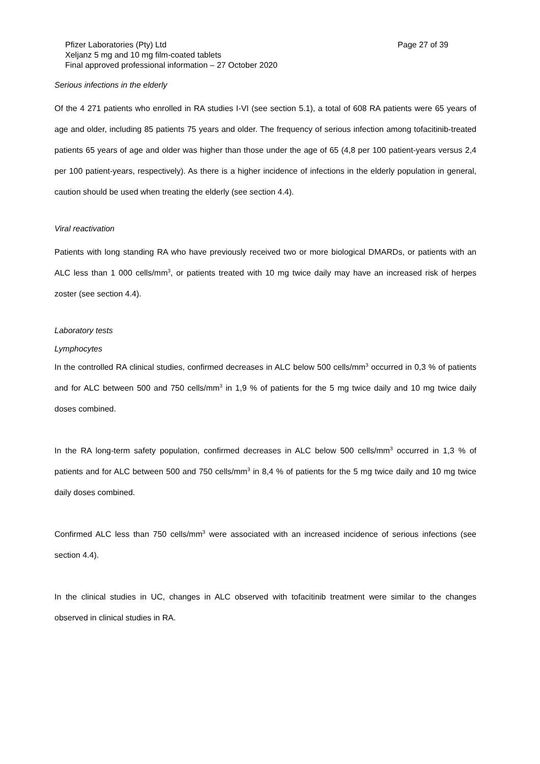Pfizer Laboratories (Pty) Ltd Page 27 of 39
Xeljanz 5 mg and 10 mg film-coated tablets
Final approved professional information – 27 October 2020
Serious infections in the elderly
Of the 4 271 patients who enrolled in RA studies I-VI (see section 5.1), a total of 608 RA patients were 65 years of age and older, including 85 patients 75 years and older. The frequency of serious infection among tofacitinib-treated patients 65 years of age and older was higher than those under the age of 65 (4,8 per 100 patient-years versus 2,4 per 100 patient-years, respectively). As there is a higher incidence of infections in the elderly population in general, caution should be used when treating the elderly (see section 4.4).
Viral reactivation
Patients with long standing RA who have previously received two or more biological DMARDs, or patients with an ALC less than 1 000 cells/mm<sup>3</sup>, or patients treated with 10 mg twice daily may have an increased risk of herpes zoster (see section 4.4).
Laboratory tests
Lymphocytes
In the controlled RA clinical studies, confirmed decreases in ALC below 500 cells/mm<sup>3</sup> occurred in 0,3 % of patients and for ALC between 500 and 750 cells/mm<sup>3</sup> in 1,9 % of patients for the 5 mg twice daily and 10 mg twice daily doses combined.
In the RA long-term safety population, confirmed decreases in ALC below 500 cells/mm<sup>3</sup> occurred in 1,3 % of patients and for ALC between 500 and 750 cells/mm<sup>3</sup> in 8,4 % of patients for the 5 mg twice daily and 10 mg twice daily doses combined.
Confirmed ALC less than 750 cells/mm<sup>3</sup> were associated with an increased incidence of serious infections (see section 4.4).
In the clinical studies in UC, changes in ALC observed with tofacitinib treatment were similar to the changes observed in clinical studies in RA.